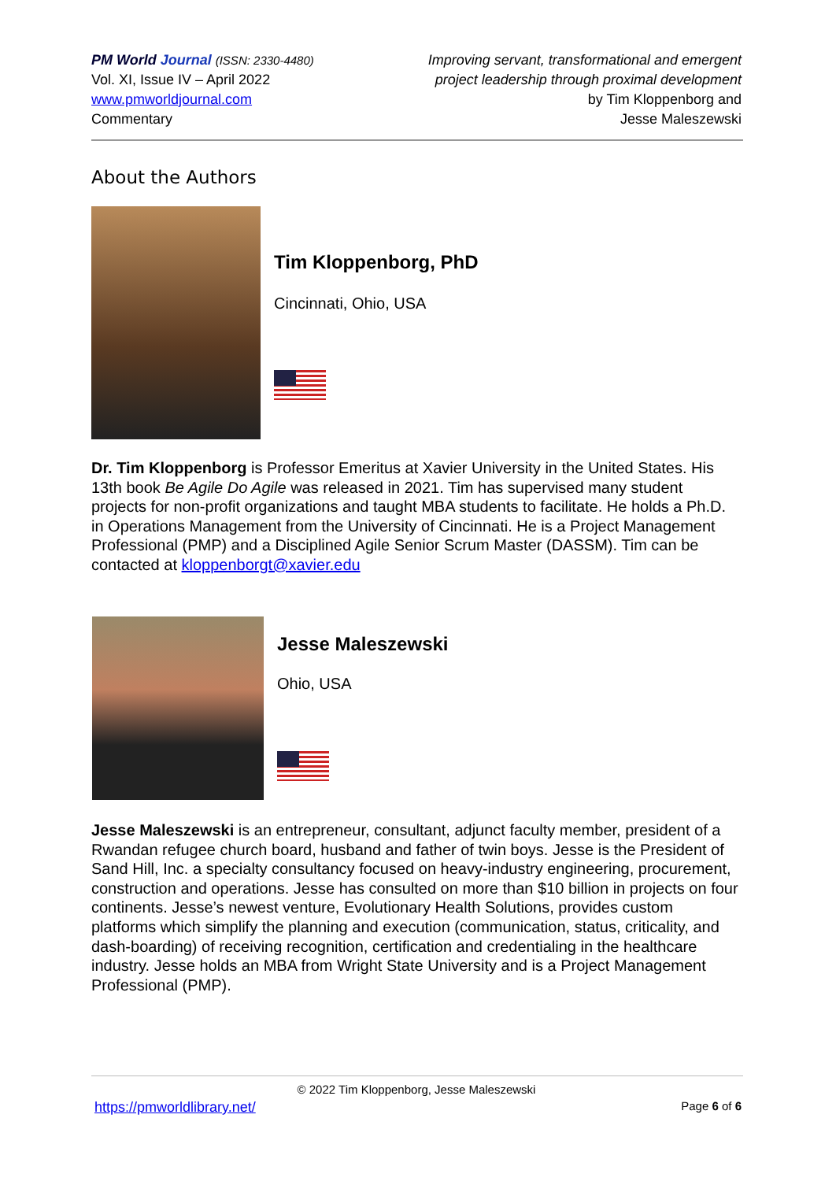PM World Journal (ISSN: 2330-4480)
Vol. XI, Issue IV – April 2022
www.pmworldjournal.com
Commentary
Improving servant, transformational and emergent
project leadership through proximal development
by Tim Kloppenborg and
Jesse Maleszewski
About the Authors
Tim Kloppenborg, PhD
Cincinnati, Ohio, USA
Dr. Tim Kloppenborg is Professor Emeritus at Xavier University in the United States. His 13th book Be Agile Do Agile was released in 2021. Tim has supervised many student projects for non-profit organizations and taught MBA students to facilitate. He holds a Ph.D. in Operations Management from the University of Cincinnati. He is a Project Management Professional (PMP) and a Disciplined Agile Senior Scrum Master (DASSM). Tim can be contacted at kloppenborgt@xavier.edu
Jesse Maleszewski
Ohio, USA
Jesse Maleszewski is an entrepreneur, consultant, adjunct faculty member, president of a Rwandan refugee church board, husband and father of twin boys. Jesse is the President of Sand Hill, Inc. a specialty consultancy focused on heavy-industry engineering, procurement, construction and operations. Jesse has consulted on more than $10 billion in projects on four continents. Jesse’s newest venture, Evolutionary Health Solutions, provides custom platforms which simplify the planning and execution (communication, status, criticality, and dash-boarding) of receiving recognition, certification and credentialing in the healthcare industry. Jesse holds an MBA from Wright State University and is a Project Management Professional (PMP).
© 2022 Tim Kloppenborg, Jesse Maleszewski
https://pmworldlibrary.net/ Page 6 of 6